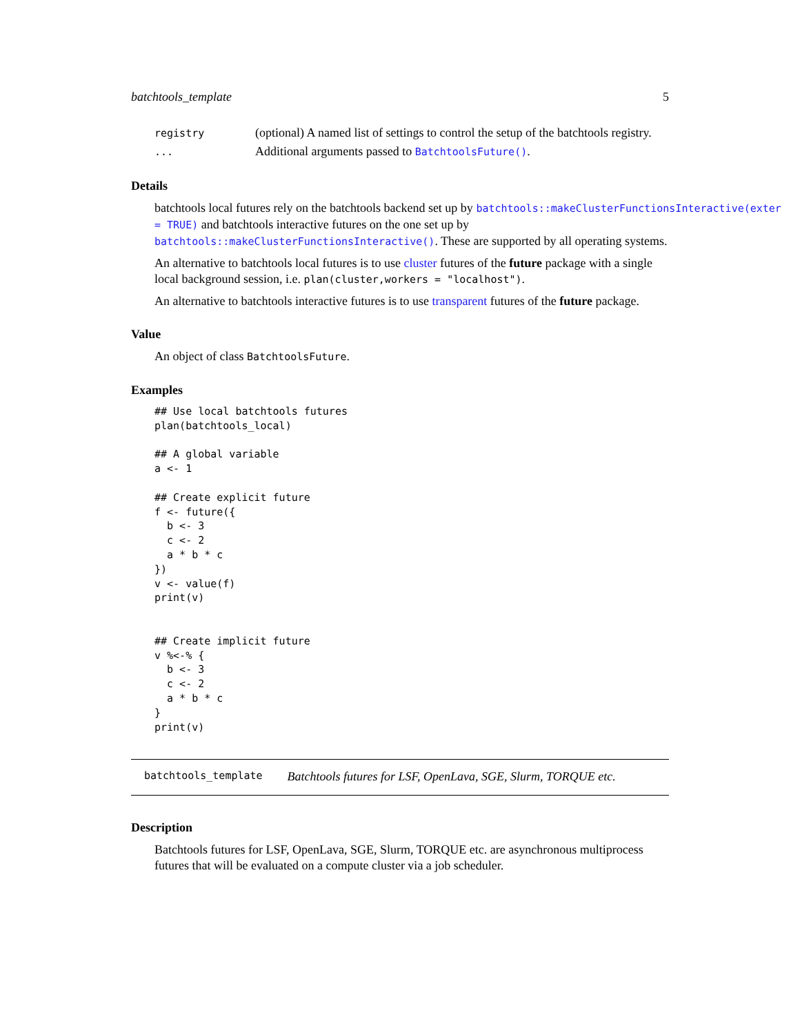batchtools_template 5
| registry | (optional) A named list of settings to control the setup of the batchtools registry. |
| ... | Additional arguments passed to BatchtoolsFuture() . |
Details
batchtools local futures rely on the batchtools backend set up by batchtools::makeClusterFunctionsInteractive(exter
= TRUE) and batchtools interactive futures on the one set up by batchtools::makeClusterFunctionsInteractive(). These are supported by all operating systems.
An alternative to batchtools local futures is to use cluster futures of the future package with a single local background session, i.e. plan(cluster,workers = "localhost").
An alternative to batchtools interactive futures is to use transparent futures of the future package.
Value
An object of class BatchtoolsFuture.
Examples
## Use local batchtools futures
plan(batchtools_local)

## A global variable
a <- 1

## Create explicit future
f <- future({
  b <- 3
  c <- 2
  a * b * c
})
v <- value(f)
print(v)


## Create implicit future
v %<-% {
  b <- 3
  c <- 2
  a * b * c
}
print(v)
batchtools_template Batchtools futures for LSF, OpenLava, SGE, Slurm, TORQUE etc.
Description
Batchtools futures for LSF, OpenLava, SGE, Slurm, TORQUE etc. are asynchronous multiprocess futures that will be evaluated on a compute cluster via a job scheduler.